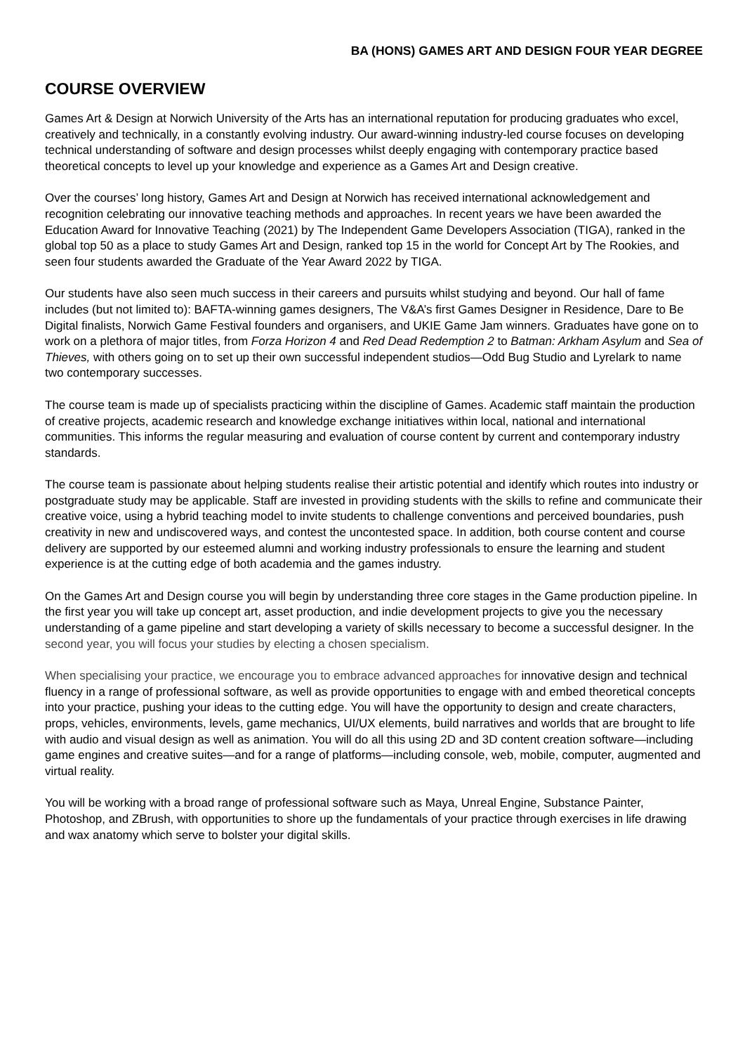BA (HONS) GAMES ART AND DESIGN FOUR YEAR DEGREE
COURSE OVERVIEW
Games Art & Design at Norwich University of the Arts has an international reputation for producing graduates who excel, creatively and technically, in a constantly evolving industry. Our award-winning industry-led course focuses on developing technical understanding of software and design processes whilst deeply engaging with contemporary practice based theoretical concepts to level up your knowledge and experience as a Games Art and Design creative.
Over the courses’ long history, Games Art and Design at Norwich has received international acknowledgement and recognition celebrating our innovative teaching methods and approaches. In recent years we have been awarded the Education Award for Innovative Teaching (2021) by The Independent Game Developers Association (TIGA), ranked in the global top 50 as a place to study Games Art and Design, ranked top 15 in the world for Concept Art by The Rookies, and seen four students awarded the Graduate of the Year Award 2022 by TIGA.
Our students have also seen much success in their careers and pursuits whilst studying and beyond. Our hall of fame includes (but not limited to): BAFTA-winning games designers, The V&A’s first Games Designer in Residence, Dare to Be Digital finalists, Norwich Game Festival founders and organisers, and UKIE Game Jam winners. Graduates have gone on to work on a plethora of major titles, from Forza Horizon 4 and Red Dead Redemption 2 to Batman: Arkham Asylum and Sea of Thieves, with others going on to set up their own successful independent studios—Odd Bug Studio and Lyrelark to name two contemporary successes.
The course team is made up of specialists practicing within the discipline of Games. Academic staff maintain the production of creative projects, academic research and knowledge exchange initiatives within local, national and international communities. This informs the regular measuring and evaluation of course content by current and contemporary industry standards.
The course team is passionate about helping students realise their artistic potential and identify which routes into industry or postgraduate study may be applicable. Staff are invested in providing students with the skills to refine and communicate their creative voice, using a hybrid teaching model to invite students to challenge conventions and perceived boundaries, push creativity in new and undiscovered ways, and contest the uncontested space. In addition, both course content and course delivery are supported by our esteemed alumni and working industry professionals to ensure the learning and student experience is at the cutting edge of both academia and the games industry.
On the Games Art and Design course you will begin by understanding three core stages in the Game production pipeline. In the first year you will take up concept art, asset production, and indie development projects to give you the necessary understanding of a game pipeline and start developing a variety of skills necessary to become a successful designer. In the second year, you will focus your studies by electing a chosen specialism.
When specialising your practice, we encourage you to embrace advanced approaches for innovative design and technical fluency in a range of professional software, as well as provide opportunities to engage with and embed theoretical concepts into your practice, pushing your ideas to the cutting edge. You will have the opportunity to design and create characters, props, vehicles, environments, levels, game mechanics, UI/UX elements, build narratives and worlds that are brought to life with audio and visual design as well as animation. You will do all this using 2D and 3D content creation software—including game engines and creative suites—and for a range of platforms—including console, web, mobile, computer, augmented and virtual reality.
You will be working with a broad range of professional software such as Maya, Unreal Engine, Substance Painter, Photoshop, and ZBrush, with opportunities to shore up the fundamentals of your practice through exercises in life drawing and wax anatomy which serve to bolster your digital skills.